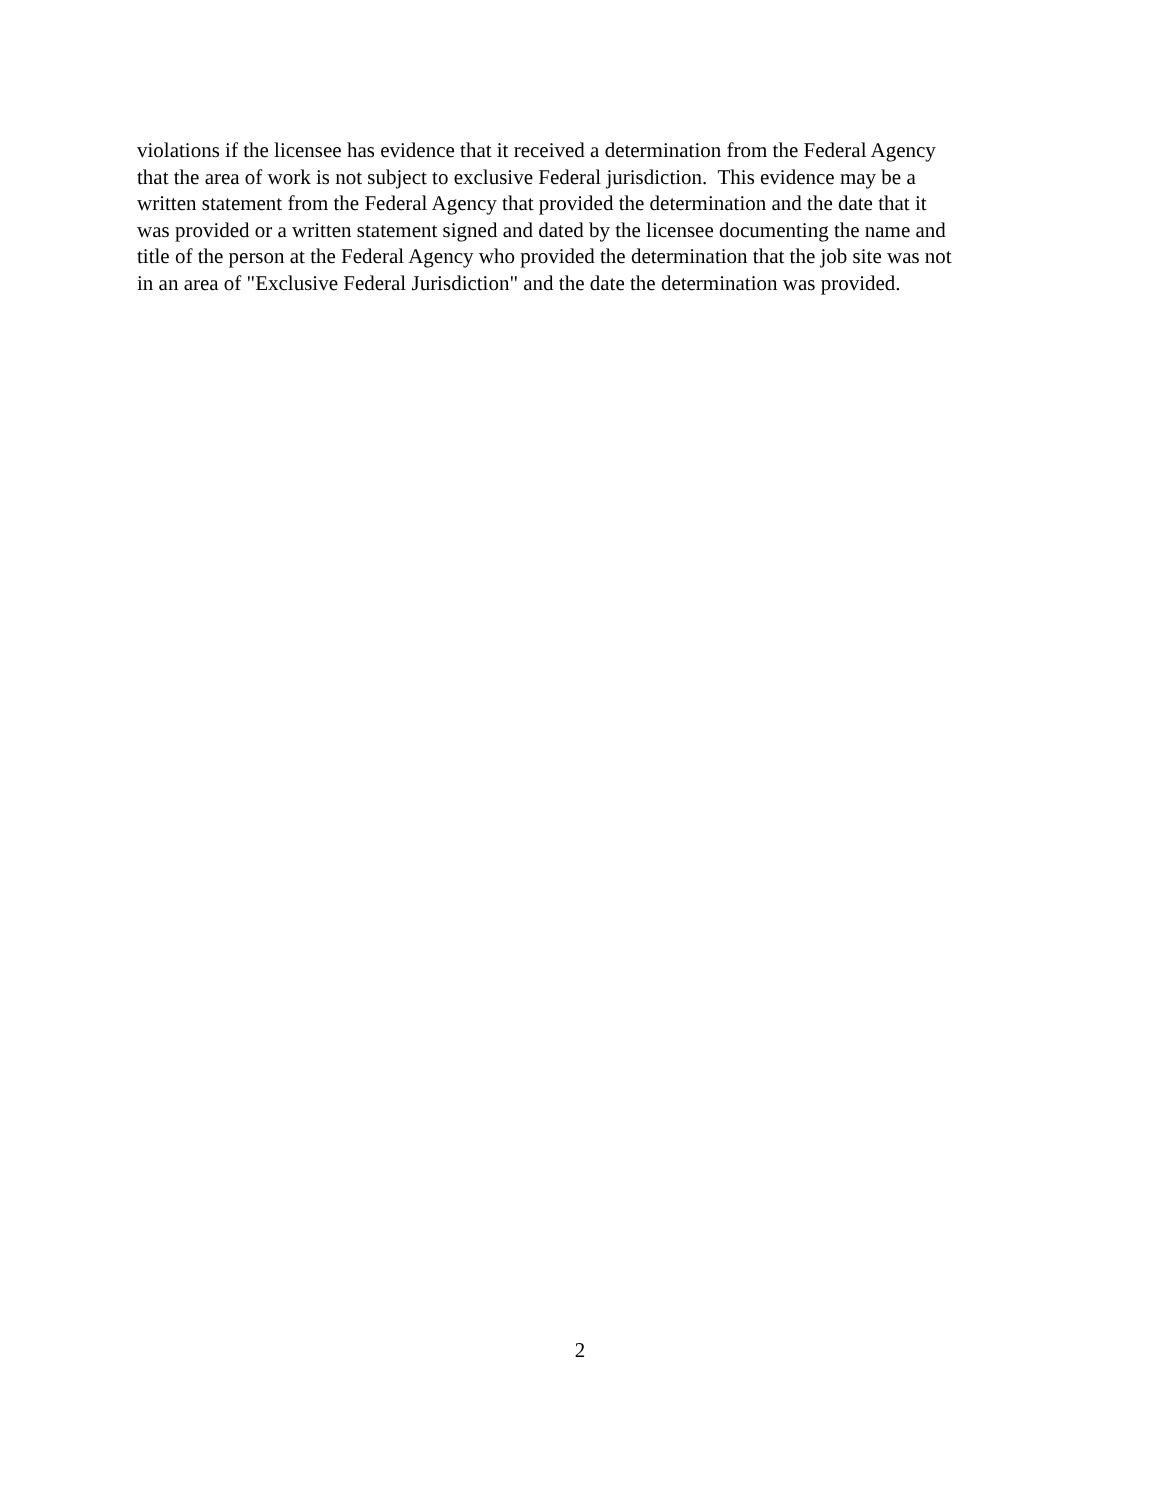violations if the licensee has evidence that it received a determination from the Federal Agency
that the area of work is not subject to exclusive Federal jurisdiction. This evidence may be a
written statement from the Federal Agency that provided the determination and the date that it
was provided or a written statement signed and dated by the licensee documenting the name and
title of the person at the Federal Agency who provided the determination that the job site was not
in an area of "Exclusive Federal Jurisdiction" and the date the determination was provided.
2